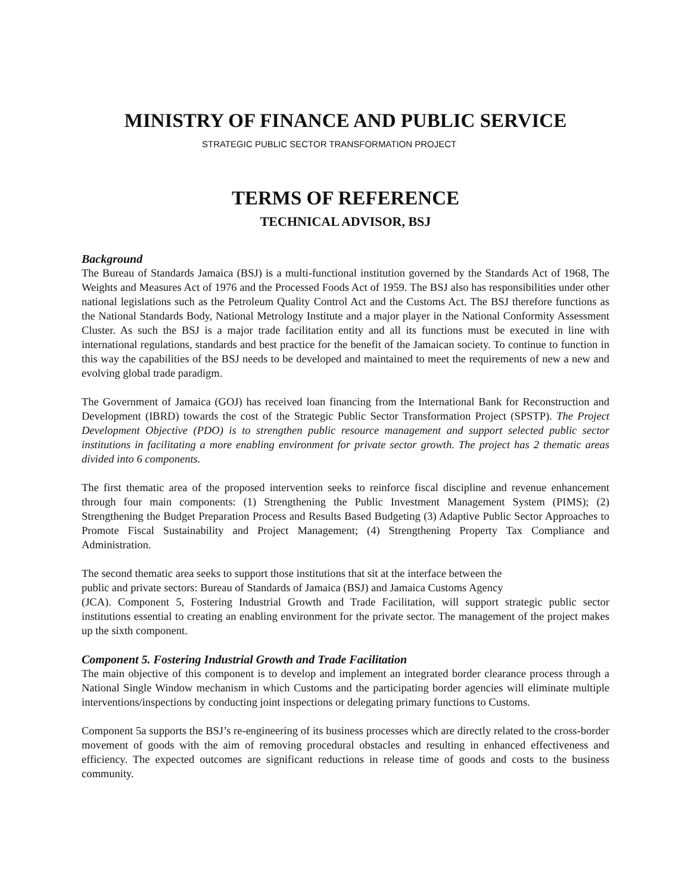MINISTRY OF FINANCE AND PUBLIC SERVICE
STRATEGIC PUBLIC SECTOR TRANSFORMATION PROJECT
TERMS OF REFERENCE
TECHNICAL ADVISOR, BSJ
Background
The Bureau of Standards Jamaica (BSJ) is a multi-functional institution governed by the Standards Act of 1968, The Weights and Measures Act of 1976 and the Processed Foods Act of 1959. The BSJ also has responsibilities under other national legislations such as the Petroleum Quality Control Act and the Customs Act. The BSJ therefore functions as the National Standards Body, National Metrology Institute and a major player in the National Conformity Assessment Cluster. As such the BSJ is a major trade facilitation entity and all its functions must be executed in line with international regulations, standards and best practice for the benefit of the Jamaican society. To continue to function in this way the capabilities of the BSJ needs to be developed and maintained to meet the requirements of new a new and evolving global trade paradigm.
The Government of Jamaica (GOJ) has received loan financing from the International Bank for Reconstruction and Development (IBRD) towards the cost of the Strategic Public Sector Transformation Project (SPSTP). The Project Development Objective (PDO) is to strengthen public resource management and support selected public sector institutions in facilitating a more enabling environment for private sector growth. The project has 2 thematic areas divided into 6 components.
The first thematic area of the proposed intervention seeks to reinforce fiscal discipline and revenue enhancement through four main components: (1) Strengthening the Public Investment Management System (PIMS); (2) Strengthening the Budget Preparation Process and Results Based Budgeting (3) Adaptive Public Sector Approaches to Promote Fiscal Sustainability and Project Management; (4) Strengthening Property Tax Compliance and Administration.
The second thematic area seeks to support those institutions that sit at the interface between the
public and private sectors: Bureau of Standards of Jamaica (BSJ) and Jamaica Customs Agency
(JCA). Component 5, Fostering Industrial Growth and Trade Facilitation, will support strategic public sector institutions essential to creating an enabling environment for the private sector. The management of the project makes up the sixth component.
Component 5. Fostering Industrial Growth and Trade Facilitation
The main objective of this component is to develop and implement an integrated border clearance process through a National Single Window mechanism in which Customs and the participating border agencies will eliminate multiple interventions/inspections by conducting joint inspections or delegating primary functions to Customs.
Component 5a supports the BSJ’s re-engineering of its business processes which are directly related to the cross-border movement of goods with the aim of removing procedural obstacles and resulting in enhanced effectiveness and efficiency. The expected outcomes are significant reductions in release time of goods and costs to the business community.